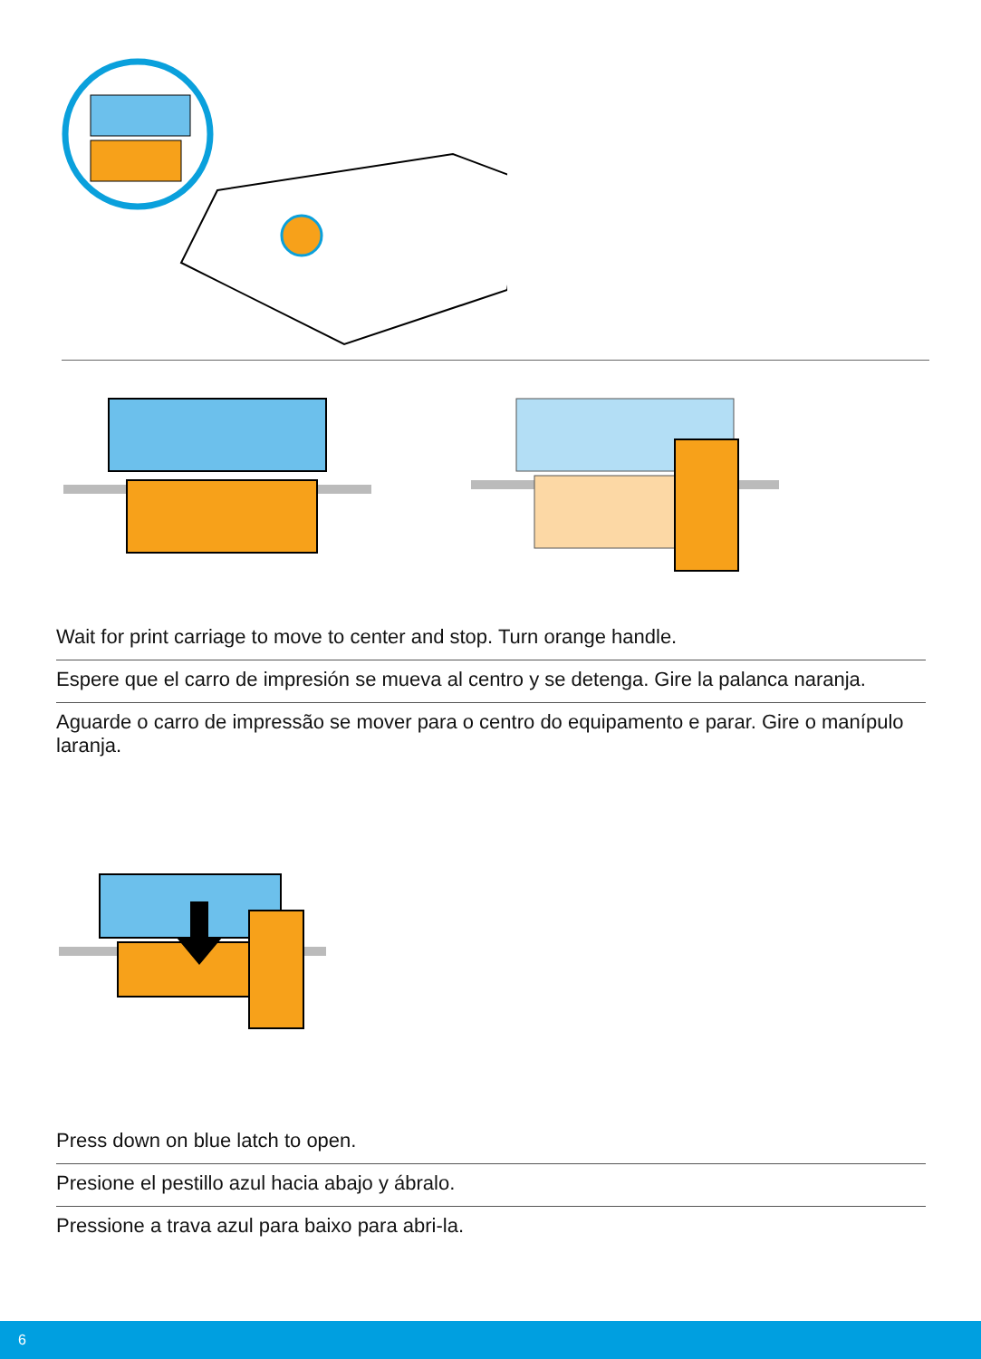Wait for print carriage to move to center and stop. Turn orange handle.
Espere que el carro de impresión se mueva al centro y se detenga. Gire la palanca naranja.
Aguarde o carro de impressão se mover para o centro do equipamento e parar. Gire o manípulo laranja.
Press down on blue latch to open.
Presione el pestillo azul hacia abajo y ábralo.
Pressione a trava azul para baixo para abri-la.
6